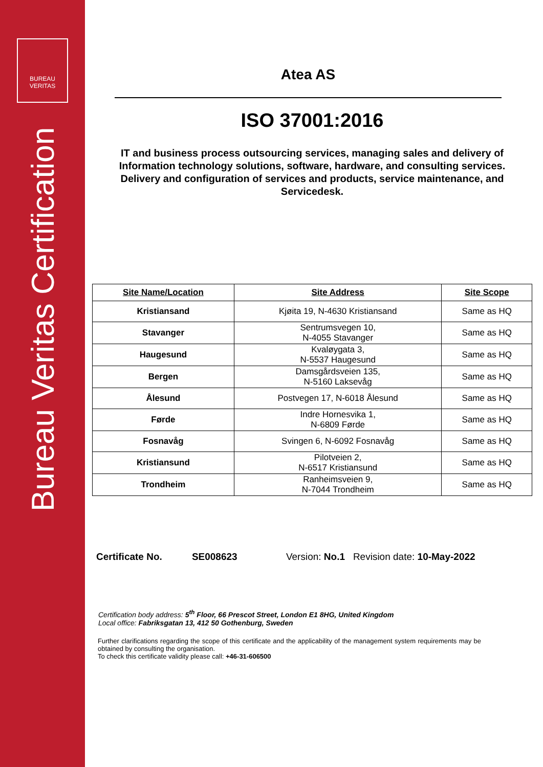BUREAU
VERITAS
Bureau Veritas Certification
Atea AS
ISO 37001:2016
IT and business process outsourcing services, managing sales and delivery of Information technology solutions, software, hardware, and consulting services. Delivery and configuration of services and products, service maintenance, and Servicedesk.
| Site Name/Location | Site Address | Site Scope |
| --- | --- | --- |
| Kristiansand | Kjøita 19, N-4630 Kristiansand | Same as HQ |
| Stavanger | Sentrumsvegen 10, N-4055 Stavanger | Same as HQ |
| Haugesund | Kvaløygata 3, N-5537 Haugesund | Same as HQ |
| Bergen | Damsgårdsveien 135, N-5160 Laksevåg | Same as HQ |
| Ålesund | Postvegen 17, N-6018 Ålesund | Same as HQ |
| Førde | Indre Hornesvika 1, N-6809 Førde | Same as HQ |
| Fosnavåg | Svingen 6, N-6092 Fosnavåg | Same as HQ |
| Kristiansund | Pilotveien 2, N-6517 Kristiansund | Same as HQ |
| Trondheim | Ranheimsveien 9, N-7044 Trondheim | Same as HQ |
Certificate No. SE008623 Version: No.1 Revision date: 10-May-2022
Certification body address: 5<sup>th</sup> Floor, 66 Prescot Street, London E1 8HG, United Kingdom
Local office: Fabriksgatan 13, 412 50 Gothenburg, Sweden
Further clarifications regarding the scope of this certificate and the applicability of the management system requirements may be obtained by consulting the organisation.
To check this certificate validity please call: +46-31-606500